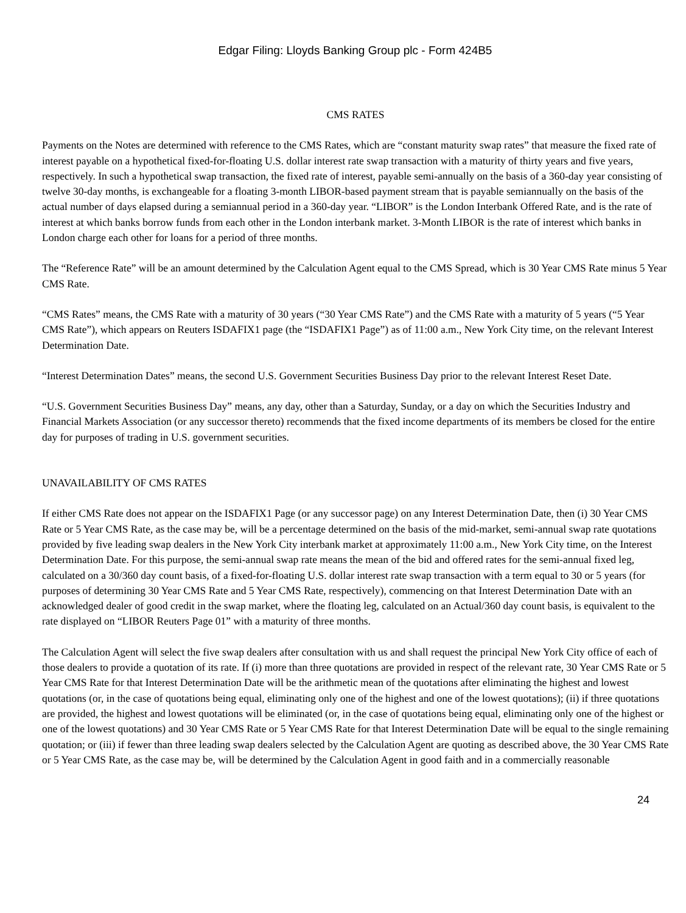Edgar Filing: Lloyds Banking Group plc - Form 424B5
CMS RATES
Payments on the Notes are determined with reference to the CMS Rates, which are “constant maturity swap rates” that measure the fixed rate of interest payable on a hypothetical fixed-for-floating U.S. dollar interest rate swap transaction with a maturity of thirty years and five years, respectively. In such a hypothetical swap transaction, the fixed rate of interest, payable semi-annually on the basis of a 360-day year consisting of twelve 30-day months, is exchangeable for a floating 3-month LIBOR-based payment stream that is payable semiannually on the basis of the actual number of days elapsed during a semiannual period in a 360-day year. “LIBOR” is the London Interbank Offered Rate, and is the rate of interest at which banks borrow funds from each other in the London interbank market. 3-Month LIBOR is the rate of interest which banks in London charge each other for loans for a period of three months.
The “Reference Rate” will be an amount determined by the Calculation Agent equal to the CMS Spread, which is 30 Year CMS Rate minus 5 Year CMS Rate.
“CMS Rates” means, the CMS Rate with a maturity of 30 years (“30 Year CMS Rate”) and the CMS Rate with a maturity of 5 years (“5 Year CMS Rate”), which appears on Reuters ISDAFIX1 page (the “ISDAFIX1 Page”) as of 11:00 a.m., New York City time, on the relevant Interest Determination Date.
“Interest Determination Dates” means, the second U.S. Government Securities Business Day prior to the relevant Interest Reset Date.
“U.S. Government Securities Business Day” means, any day, other than a Saturday, Sunday, or a day on which the Securities Industry and Financial Markets Association (or any successor thereto) recommends that the fixed income departments of its members be closed for the entire day for purposes of trading in U.S. government securities.
UNAVAILABILITY OF CMS RATES
If either CMS Rate does not appear on the ISDAFIX1 Page (or any successor page) on any Interest Determination Date, then (i) 30 Year CMS Rate or 5 Year CMS Rate, as the case may be, will be a percentage determined on the basis of the mid-market, semi-annual swap rate quotations provided by five leading swap dealers in the New York City interbank market at approximately 11:00 a.m., New York City time, on the Interest Determination Date. For this purpose, the semi-annual swap rate means the mean of the bid and offered rates for the semi-annual fixed leg, calculated on a 30/360 day count basis, of a fixed-for-floating U.S. dollar interest rate swap transaction with a term equal to 30 or 5 years (for purposes of determining 30 Year CMS Rate and 5 Year CMS Rate, respectively), commencing on that Interest Determination Date with an acknowledged dealer of good credit in the swap market, where the floating leg, calculated on an Actual/360 day count basis, is equivalent to the rate displayed on “LIBOR Reuters Page 01” with a maturity of three months.
The Calculation Agent will select the five swap dealers after consultation with us and shall request the principal New York City office of each of those dealers to provide a quotation of its rate. If (i) more than three quotations are provided in respect of the relevant rate, 30 Year CMS Rate or 5 Year CMS Rate for that Interest Determination Date will be the arithmetic mean of the quotations after eliminating the highest and lowest quotations (or, in the case of quotations being equal, eliminating only one of the highest and one of the lowest quotations); (ii) if three quotations are provided, the highest and lowest quotations will be eliminated (or, in the case of quotations being equal, eliminating only one of the highest or one of the lowest quotations) and 30 Year CMS Rate or 5 Year CMS Rate for that Interest Determination Date will be equal to the single remaining quotation; or (iii) if fewer than three leading swap dealers selected by the Calculation Agent are quoting as described above, the 30 Year CMS Rate or 5 Year CMS Rate, as the case may be, will be determined by the Calculation Agent in good faith and in a commercially reasonable
24